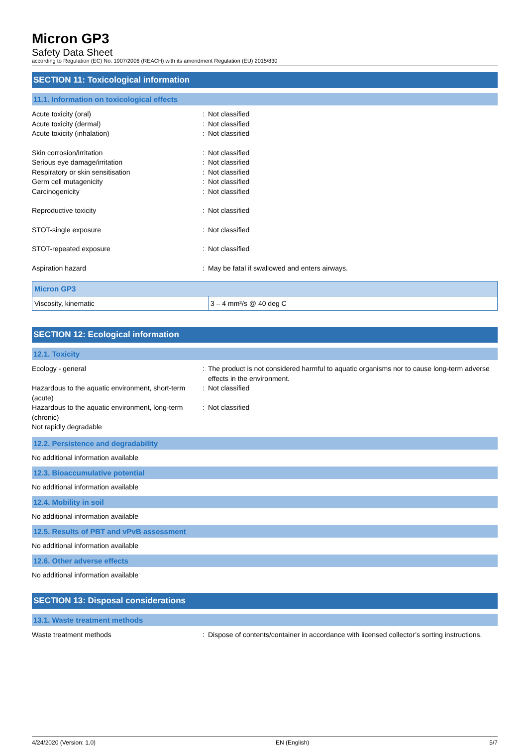Micron GP3
Safety Data Sheet
according to Regulation (EC) No. 1907/2006 (REACH) with its amendment Regulation (EU) 2015/830
SECTION 11: Toxicological information
11.1. Information on toxicological effects
Acute toxicity (oral) : Not classified
Acute toxicity (dermal) : Not classified
Acute toxicity (inhalation) : Not classified
Skin corrosion/irritation : Not classified
Serious eye damage/irritation : Not classified
Respiratory or skin sensitisation : Not classified
Germ cell mutagenicity : Not classified
Carcinogenicity : Not classified
Reproductive toxicity : Not classified
STOT-single exposure : Not classified
STOT-repeated exposure : Not classified
Aspiration hazard : May be fatal if swallowed and enters airways.
| Micron GP3 | |
| Viscosity, kinematic | 3 – 4 mm²/s @ 40 deg C |
SECTION 12: Ecological information
12.1. Toxicity
Ecology - general : The product is not considered harmful to aquatic organisms nor to cause long-term adverse effects in the environment.
Hazardous to the aquatic environment, short-term (acute)
: Not classified
Hazardous to the aquatic environment, long-term (chronic)
: Not classified
Not rapidly degradable
12.2. Persistence and degradability
No additional information available
12.3. Bioaccumulative potential
No additional information available
12.4. Mobility in soil
No additional information available
12.5. Results of PBT and vPvB assessment
No additional information available
12.6. Other adverse effects
No additional information available
SECTION 13: Disposal considerations
13.1. Waste treatment methods
Waste treatment methods : Dispose of contents/container in accordance with licensed collector’s sorting instructions.
4/24/2020 (Version: 1.0) EN (English) 5/7